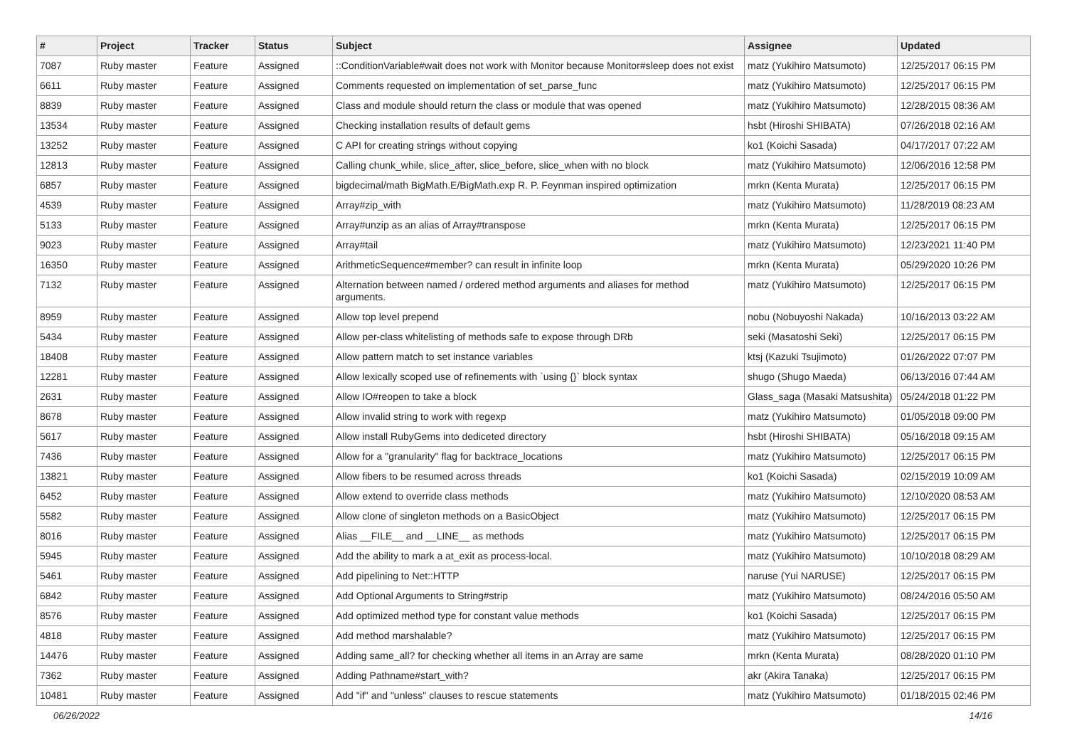| # | Project | Tracker | Status | Subject | Assignee | Updated |
| --- | --- | --- | --- | --- | --- | --- |
| 7087 | Ruby master | Feature | Assigned | ::ConditionVariable#wait does not work with Monitor because Monitor#sleep does not exist | matz (Yukihiro Matsumoto) | 12/25/2017 06:15 PM |
| 6611 | Ruby master | Feature | Assigned | Comments requested on implementation of set_parse_func | matz (Yukihiro Matsumoto) | 12/25/2017 06:15 PM |
| 8839 | Ruby master | Feature | Assigned | Class and module should return the class or module that was opened | matz (Yukihiro Matsumoto) | 12/28/2015 08:36 AM |
| 13534 | Ruby master | Feature | Assigned | Checking installation results of default gems | hsbt (Hiroshi SHIBATA) | 07/26/2018 02:16 AM |
| 13252 | Ruby master | Feature | Assigned | C API for creating strings without copying | ko1 (Koichi Sasada) | 04/17/2017 07:22 AM |
| 12813 | Ruby master | Feature | Assigned | Calling chunk_while, slice_after, slice_before, slice_when with no block | matz (Yukihiro Matsumoto) | 12/06/2016 12:58 PM |
| 6857 | Ruby master | Feature | Assigned | bigdecimal/math BigMath.E/BigMath.exp R. P. Feynman inspired optimization | mrkn (Kenta Murata) | 12/25/2017 06:15 PM |
| 4539 | Ruby master | Feature | Assigned | Array#zip_with | matz (Yukihiro Matsumoto) | 11/28/2019 08:23 AM |
| 5133 | Ruby master | Feature | Assigned | Array#unzip as an alias of Array#transpose | mrkn (Kenta Murata) | 12/25/2017 06:15 PM |
| 9023 | Ruby master | Feature | Assigned | Array#tail | matz (Yukihiro Matsumoto) | 12/23/2021 11:40 PM |
| 16350 | Ruby master | Feature | Assigned | ArithmeticSequence#member? can result in infinite loop | mrkn (Kenta Murata) | 05/29/2020 10:26 PM |
| 7132 | Ruby master | Feature | Assigned | Alternation between named / ordered method arguments and aliases for method arguments. | matz (Yukihiro Matsumoto) | 12/25/2017 06:15 PM |
| 8959 | Ruby master | Feature | Assigned | Allow top level prepend | nobu (Nobuyoshi Nakada) | 10/16/2013 03:22 AM |
| 5434 | Ruby master | Feature | Assigned | Allow per-class whitelisting of methods safe to expose through DRb | seki (Masatoshi Seki) | 12/25/2017 06:15 PM |
| 18408 | Ruby master | Feature | Assigned | Allow pattern match to set instance variables | ktsj (Kazuki Tsujimoto) | 01/26/2022 07:07 PM |
| 12281 | Ruby master | Feature | Assigned | Allow lexically scoped use of refinements with `using {}` block syntax | shugo (Shugo Maeda) | 06/13/2016 07:44 AM |
| 2631 | Ruby master | Feature | Assigned | Allow IO#reopen to take a block | Glass_saga (Masaki Matsushita) | 05/24/2018 01:22 PM |
| 8678 | Ruby master | Feature | Assigned | Allow invalid string to work with regexp | matz (Yukihiro Matsumoto) | 01/05/2018 09:00 PM |
| 5617 | Ruby master | Feature | Assigned | Allow install RubyGems into dediceted directory | hsbt (Hiroshi SHIBATA) | 05/16/2018 09:15 AM |
| 7436 | Ruby master | Feature | Assigned | Allow for a "granularity" flag for backtrace_locations | matz (Yukihiro Matsumoto) | 12/25/2017 06:15 PM |
| 13821 | Ruby master | Feature | Assigned | Allow fibers to be resumed across threads | ko1 (Koichi Sasada) | 02/15/2019 10:09 AM |
| 6452 | Ruby master | Feature | Assigned | Allow extend to override class methods | matz (Yukihiro Matsumoto) | 12/10/2020 08:53 AM |
| 5582 | Ruby master | Feature | Assigned | Allow clone of singleton methods on a BasicObject | matz (Yukihiro Matsumoto) | 12/25/2017 06:15 PM |
| 8016 | Ruby master | Feature | Assigned | Alias __FILE__ and __LINE__ as methods | matz (Yukihiro Matsumoto) | 12/25/2017 06:15 PM |
| 5945 | Ruby master | Feature | Assigned | Add the ability to mark a at_exit as process-local. | matz (Yukihiro Matsumoto) | 10/10/2018 08:29 AM |
| 5461 | Ruby master | Feature | Assigned | Add pipelining to Net::HTTP | naruse (Yui NARUSE) | 12/25/2017 06:15 PM |
| 6842 | Ruby master | Feature | Assigned | Add Optional Arguments to String#strip | matz (Yukihiro Matsumoto) | 08/24/2016 05:50 AM |
| 8576 | Ruby master | Feature | Assigned | Add optimized method type for constant value methods | ko1 (Koichi Sasada) | 12/25/2017 06:15 PM |
| 4818 | Ruby master | Feature | Assigned | Add method marshalable? | matz (Yukihiro Matsumoto) | 12/25/2017 06:15 PM |
| 14476 | Ruby master | Feature | Assigned | Adding same_all? for checking whether all items in an Array are same | mrkn (Kenta Murata) | 08/28/2020 01:10 PM |
| 7362 | Ruby master | Feature | Assigned | Adding Pathname#start_with? | akr (Akira Tanaka) | 12/25/2017 06:15 PM |
| 10481 | Ruby master | Feature | Assigned | Add "if" and "unless" clauses to rescue statements | matz (Yukihiro Matsumoto) | 01/18/2015 02:46 PM |
06/26/2022 14/16